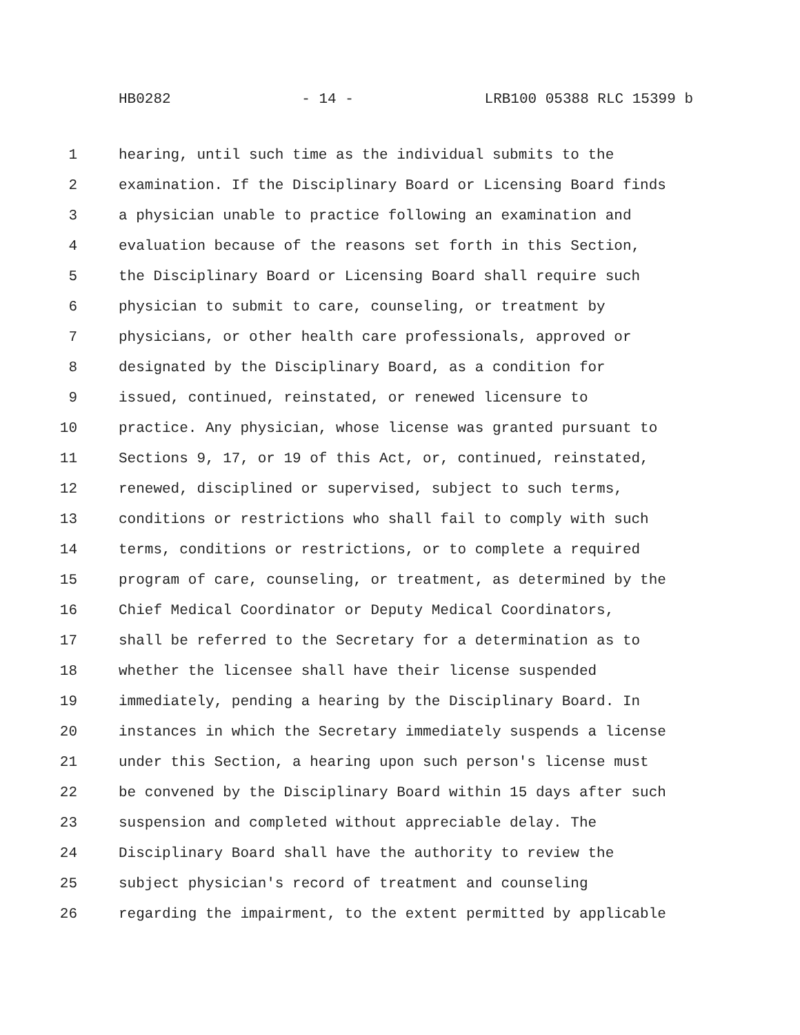HB0282 - 14 - LRB100 05388 RLC 15399 b
1 hearing, until such time as the individual submits to the
2 examination. If the Disciplinary Board or Licensing Board finds
3 a physician unable to practice following an examination and
4 evaluation because of the reasons set forth in this Section,
5 the Disciplinary Board or Licensing Board shall require such
6 physician to submit to care, counseling, or treatment by
7 physicians, or other health care professionals, approved or
8 designated by the Disciplinary Board, as a condition for
9 issued, continued, reinstated, or renewed licensure to
10 practice. Any physician, whose license was granted pursuant to
11 Sections 9, 17, or 19 of this Act, or, continued, reinstated,
12 renewed, disciplined or supervised, subject to such terms,
13 conditions or restrictions who shall fail to comply with such
14 terms, conditions or restrictions, or to complete a required
15 program of care, counseling, or treatment, as determined by the
16 Chief Medical Coordinator or Deputy Medical Coordinators,
17 shall be referred to the Secretary for a determination as to
18 whether the licensee shall have their license suspended
19 immediately, pending a hearing by the Disciplinary Board. In
20 instances in which the Secretary immediately suspends a license
21 under this Section, a hearing upon such person's license must
22 be convened by the Disciplinary Board within 15 days after such
23 suspension and completed without appreciable delay. The
24 Disciplinary Board shall have the authority to review the
25 subject physician's record of treatment and counseling
26 regarding the impairment, to the extent permitted by applicable